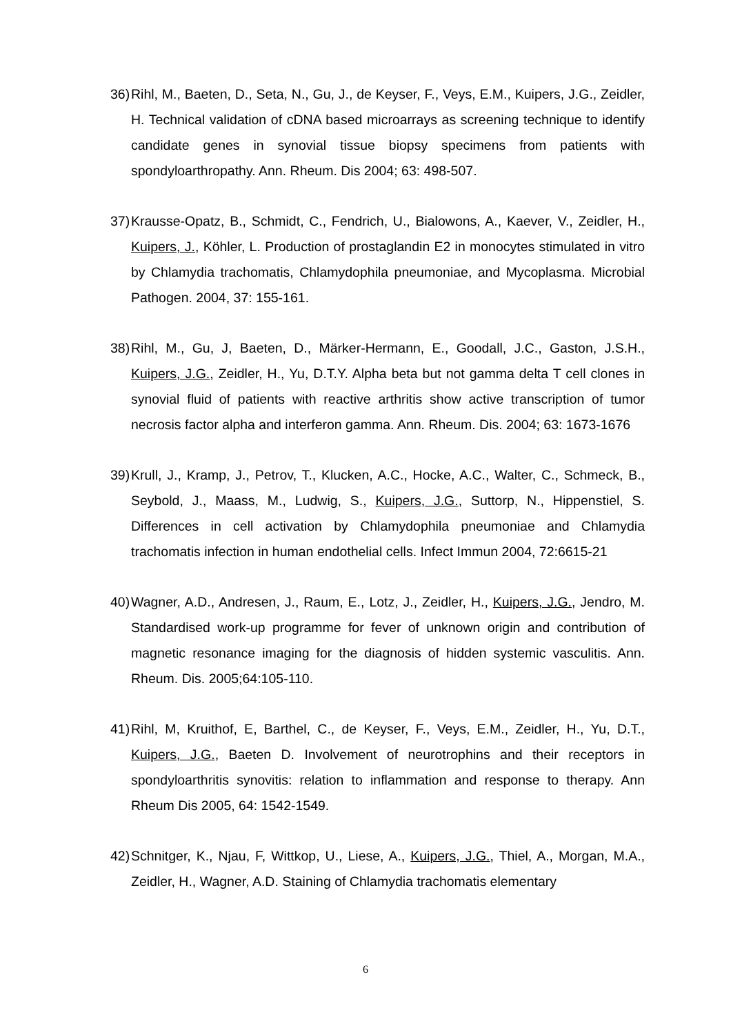36) Rihl, M., Baeten, D., Seta, N., Gu, J., de Keyser, F., Veys, E.M., Kuipers, J.G., Zeidler, H. Technical validation of cDNA based microarrays as screening technique to identify candidate genes in synovial tissue biopsy specimens from patients with spondyloarthropathy. Ann. Rheum. Dis 2004; 63: 498-507.
37) Krausse-Opatz, B., Schmidt, C., Fendrich, U., Bialowons, A., Kaever, V., Zeidler, H., Kuipers, J., Köhler, L. Production of prostaglandin E2 in monocytes stimulated in vitro by Chlamydia trachomatis, Chlamydophila pneumoniae, and Mycoplasma. Microbial Pathogen. 2004, 37: 155-161.
38) Rihl, M., Gu, J, Baeten, D., Märker-Hermann, E., Goodall, J.C., Gaston, J.S.H., Kuipers, J.G., Zeidler, H., Yu, D.T.Y. Alpha beta but not gamma delta T cell clones in synovial fluid of patients with reactive arthritis show active transcription of tumor necrosis factor alpha and interferon gamma. Ann. Rheum. Dis. 2004; 63: 1673-1676
39) Krull, J., Kramp, J., Petrov, T., Klucken, A.C., Hocke, A.C., Walter, C., Schmeck, B., Seybold, J., Maass, M., Ludwig, S., Kuipers, J.G., Suttorp, N., Hippenstiel, S. Differences in cell activation by Chlamydophila pneumoniae and Chlamydia trachomatis infection in human endothelial cells. Infect Immun 2004, 72:6615-21
40) Wagner, A.D., Andresen, J., Raum, E., Lotz, J., Zeidler, H., Kuipers, J.G., Jendro, M. Standardised work-up programme for fever of unknown origin and contribution of magnetic resonance imaging for the diagnosis of hidden systemic vasculitis. Ann. Rheum. Dis. 2005;64:105-110.
41) Rihl, M, Kruithof, E, Barthel, C., de Keyser, F., Veys, E.M., Zeidler, H., Yu, D.T., Kuipers, J.G., Baeten D. Involvement of neurotrophins and their receptors in spondyloarthritis synovitis: relation to inflammation and response to therapy. Ann Rheum Dis 2005, 64: 1542-1549.
42) Schnitger, K., Njau, F, Wittkop, U., Liese, A., Kuipers, J.G., Thiel, A., Morgan, M.A., Zeidler, H., Wagner, A.D. Staining of Chlamydia trachomatis elementary
6